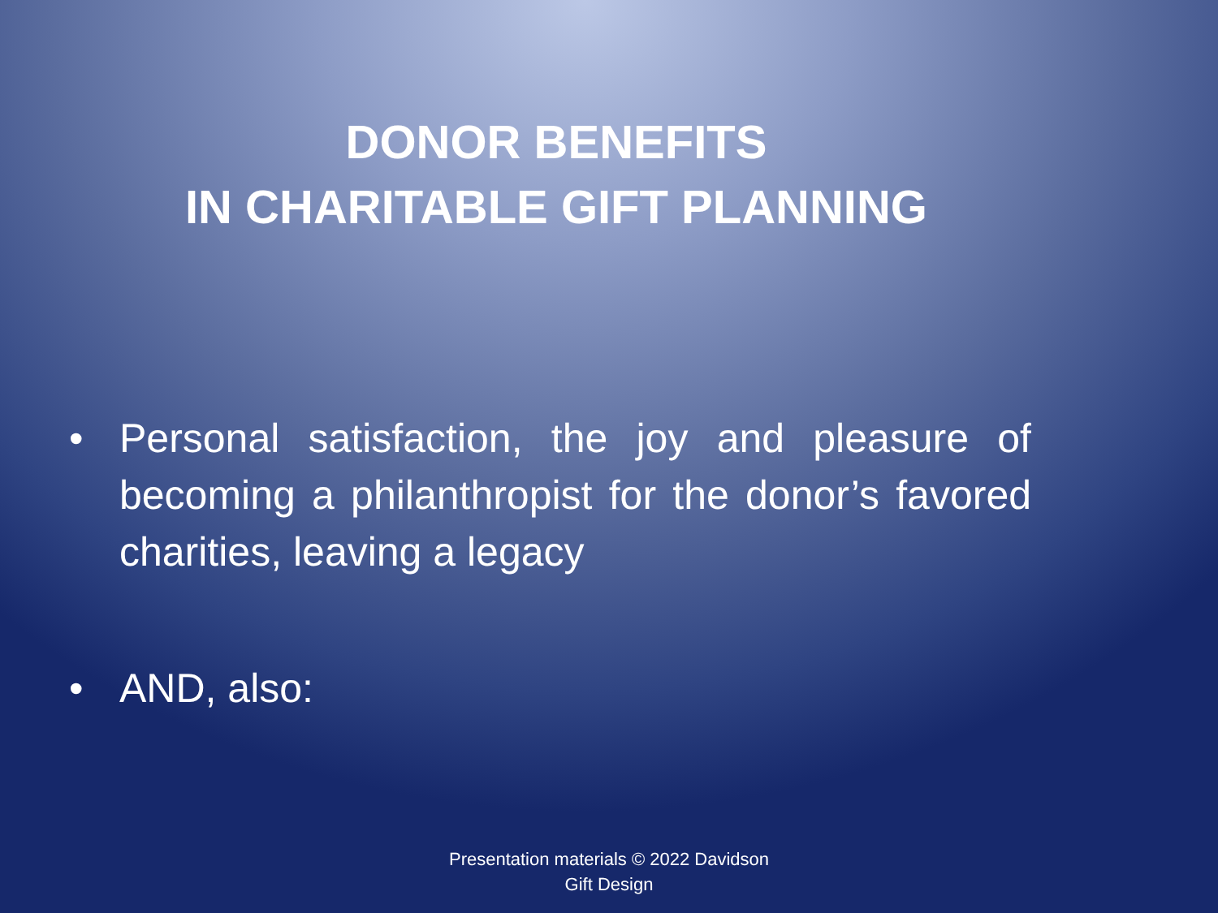DONOR BENEFITS
IN CHARITABLE GIFT PLANNING
• Personal satisfaction, the joy and pleasure of becoming a philanthropist for the donor’s favored charities, leaving a legacy
• AND, also:
Presentation materials © 2022 Davidson
Gift Design